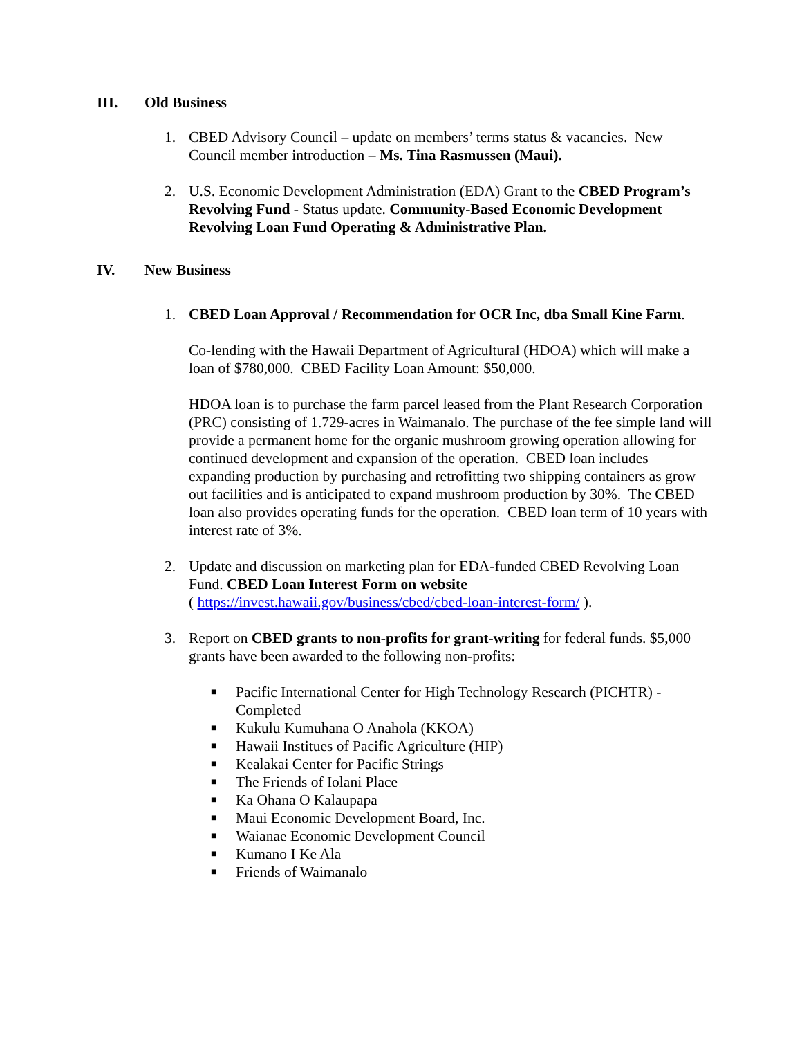III. Old Business
1. CBED Advisory Council – update on members’ terms status & vacancies. New Council member introduction – Ms. Tina Rasmussen (Maui).
2. U.S. Economic Development Administration (EDA) Grant to the CBED Program’s Revolving Fund - Status update. Community-Based Economic Development Revolving Loan Fund Operating & Administrative Plan.
IV. New Business
1. CBED Loan Approval / Recommendation for OCR Inc, dba Small Kine Farm.
Co-lending with the Hawaii Department of Agricultural (HDOA) which will make a loan of $780,000. CBED Facility Loan Amount: $50,000.
HDOA loan is to purchase the farm parcel leased from the Plant Research Corporation (PRC) consisting of 1.729-acres in Waimanalo. The purchase of the fee simple land will provide a permanent home for the organic mushroom growing operation allowing for continued development and expansion of the operation. CBED loan includes expanding production by purchasing and retrofitting two shipping containers as grow out facilities and is anticipated to expand mushroom production by 30%. The CBED loan also provides operating funds for the operation. CBED loan term of 10 years with interest rate of 3%.
2. Update and discussion on marketing plan for EDA-funded CBED Revolving Loan Fund. CBED Loan Interest Form on website
( https://invest.hawaii.gov/business/cbed/cbed-loan-interest-form/ ).
3. Report on CBED grants to non-profits for grant-writing for federal funds. $5,000 grants have been awarded to the following non-profits:
■ Pacific International Center for High Technology Research (PICHTR) - Completed
■ Kukulu Kumuhana O Anahola (KKOA)
■ Hawaii Institues of Pacific Agriculture (HIP)
■ Kealakai Center for Pacific Strings
■ The Friends of Iolani Place
■ Ka Ohana O Kalaupapa
■ Maui Economic Development Board, Inc.
■ Waianae Economic Development Council
■ Kumano I Ke Ala
■ Friends of Waimanalo